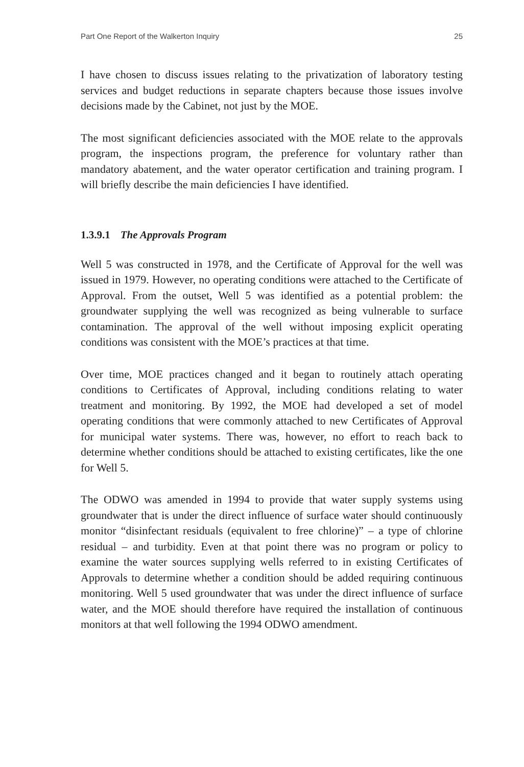Part One Report of the Walkerton Inquiry 25
I have chosen to discuss issues relating to the privatization of laboratory testing services and budget reductions in separate chapters because those issues involve decisions made by the Cabinet, not just by the MOE.
The most significant deficiencies associated with the MOE relate to the approvals program, the inspections program, the preference for voluntary rather than mandatory abatement, and the water operator certification and training program. I will briefly describe the main deficiencies I have identified.
1.3.9.1 The Approvals Program
Well 5 was constructed in 1978, and the Certificate of Approval for the well was issued in 1979. However, no operating conditions were attached to the Certificate of Approval. From the outset, Well 5 was identified as a potential problem: the groundwater supplying the well was recognized as being vulnerable to surface contamination. The approval of the well without imposing explicit operating conditions was consistent with the MOE’s practices at that time.
Over time, MOE practices changed and it began to routinely attach operating conditions to Certificates of Approval, including conditions relating to water treatment and monitoring. By 1992, the MOE had developed a set of model operating conditions that were commonly attached to new Certificates of Approval for municipal water systems. There was, however, no effort to reach back to determine whether conditions should be attached to existing certificates, like the one for Well 5.
The ODWO was amended in 1994 to provide that water supply systems using groundwater that is under the direct influence of surface water should continuously monitor “disinfectant residuals (equivalent to free chlorine)” – a type of chlorine residual – and turbidity. Even at that point there was no program or policy to examine the water sources supplying wells referred to in existing Certificates of Approvals to determine whether a condition should be added requiring continuous monitoring. Well 5 used groundwater that was under the direct influence of surface water, and the MOE should therefore have required the installation of continuous monitors at that well following the 1994 ODWO amendment.